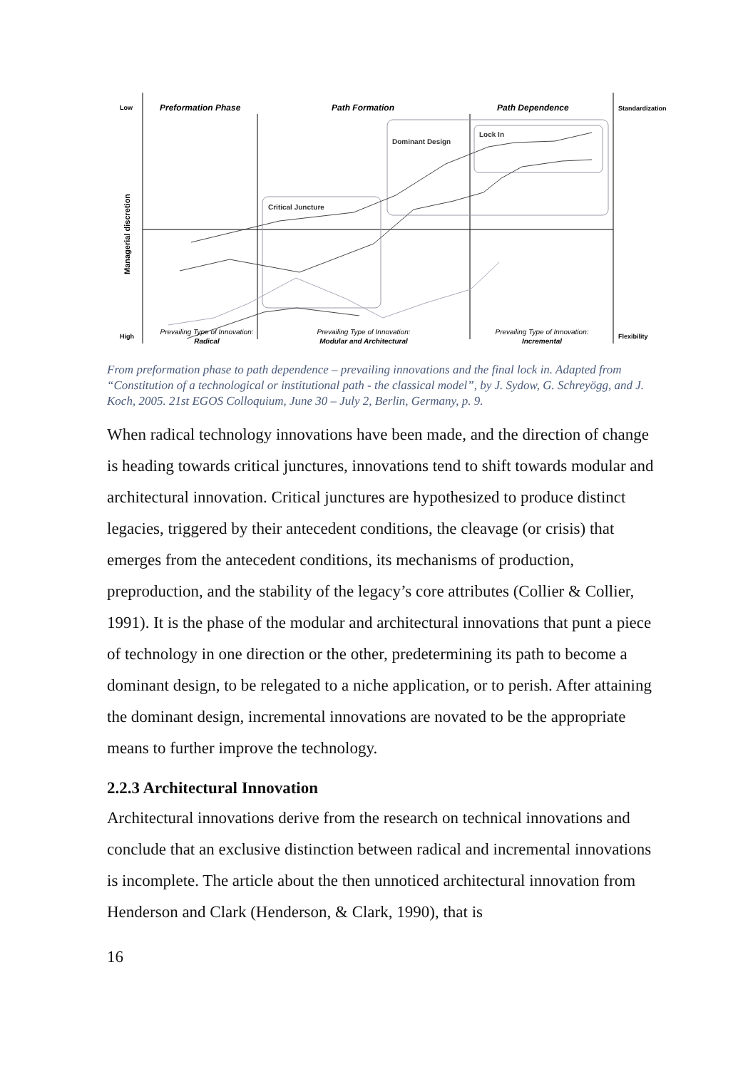Low
High
Preformation Phase
Path Formation
Path Dependence
Standardization
Flexibility
Managerial discretion
Critical Juncture
Dominant Design
Lock In
Prevailing Type of Innovation:
Radical
Prevailing Type of Innovation:
Modular and Architectural
Prevailing Type of Innovation:
Incremental
From preformation phase to path dependence – prevailing innovations and the final lock in. Adapted from “Constitution of a technological or institutional path - the classical model”, by J. Sydow, G. Schreyögg, and J. Koch, 2005. 21st EGOS Colloquium, June 30 – July 2, Berlin, Germany, p. 9.
When radical technology innovations have been made, and the direction of change is heading towards critical junctures, innovations tend to shift towards modular and architectural innovation. Critical junctures are hypothesized to produce distinct legacies, triggered by their antecedent conditions, the cleavage (or crisis) that emerges from the antecedent conditions, its mechanisms of production, preproduction, and the stability of the legacy’s core attributes (Collier & Collier, 1991). It is the phase of the modular and architectural innovations that punt a piece of technology in one direction or the other, predetermining its path to become a dominant design, to be relegated to a niche application, or to perish. After attaining the dominant design, incremental innovations are novated to be the appropriate means to further improve the technology.
2.2.3 Architectural Innovation
Architectural innovations derive from the research on technical innovations and conclude that an exclusive distinction between radical and incremental innovations is incomplete. The article about the then unnoticed architectural innovation from Henderson and Clark (Henderson, & Clark, 1990), that is
16